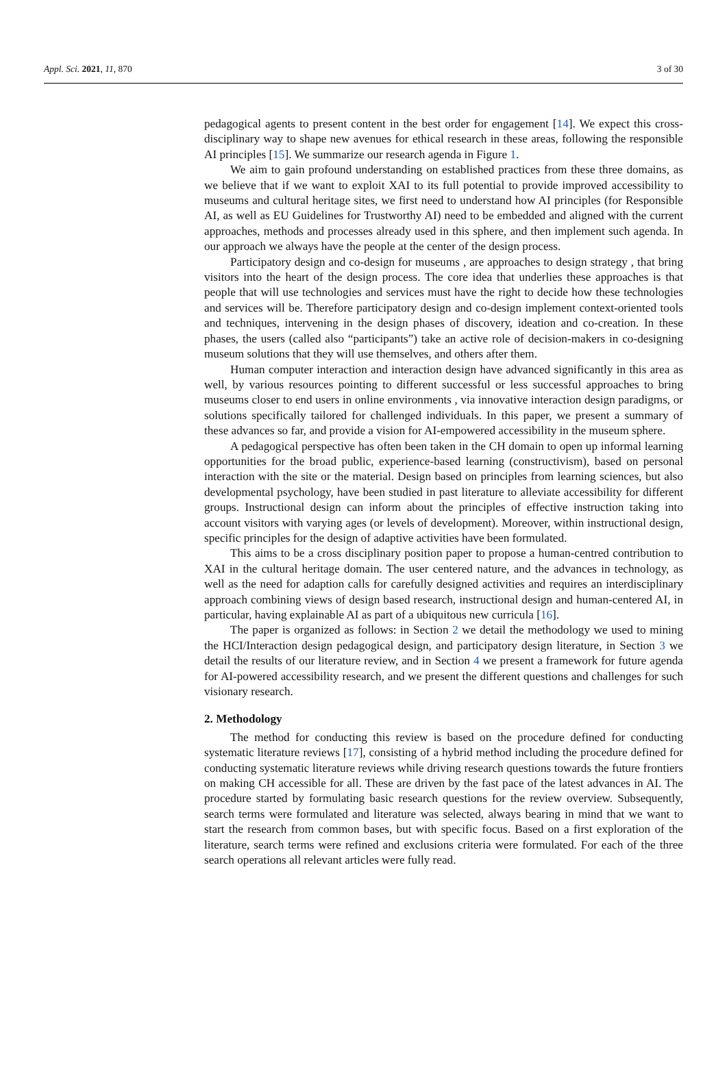Appl. Sci. 2021, 11, 870 3 of 30
pedagogical agents to present content in the best order for engagement [14]. We expect this cross-disciplinary way to shape new avenues for ethical research in these areas, following the responsible AI principles [15]. We summarize our research agenda in Figure 1.
We aim to gain profound understanding on established practices from these three domains, as we believe that if we want to exploit XAI to its full potential to provide improved accessibility to museums and cultural heritage sites, we first need to understand how AI principles (for Responsible AI, as well as EU Guidelines for Trustworthy AI) need to be embedded and aligned with the current approaches, methods and processes already used in this sphere, and then implement such agenda. In our approach we always have the people at the center of the design process.
Participatory design and co-design for museums , are approaches to design strategy , that bring visitors into the heart of the design process. The core idea that underlies these approaches is that people that will use technologies and services must have the right to decide how these technologies and services will be. Therefore participatory design and co-design implement context-oriented tools and techniques, intervening in the design phases of discovery, ideation and co-creation. In these phases, the users (called also “participants”) take an active role of decision-makers in co-designing museum solutions that they will use themselves, and others after them.
Human computer interaction and interaction design have advanced significantly in this area as well, by various resources pointing to different successful or less successful approaches to bring museums closer to end users in online environments , via innovative interaction design paradigms, or solutions specifically tailored for challenged individuals. In this paper, we present a summary of these advances so far, and provide a vision for AI-empowered accessibility in the museum sphere.
A pedagogical perspective has often been taken in the CH domain to open up informal learning opportunities for the broad public, experience-based learning (constructivism), based on personal interaction with the site or the material. Design based on principles from learning sciences, but also developmental psychology, have been studied in past literature to alleviate accessibility for different groups. Instructional design can inform about the principles of effective instruction taking into account visitors with varying ages (or levels of development). Moreover, within instructional design, specific principles for the design of adaptive activities have been formulated.
This aims to be a cross disciplinary position paper to propose a human-centred contribution to XAI in the cultural heritage domain. The user centered nature, and the advances in technology, as well as the need for adaption calls for carefully designed activities and requires an interdisciplinary approach combining views of design based research, instructional design and human-centered AI, in particular, having explainable AI as part of a ubiquitous new curricula [16].
The paper is organized as follows: in Section 2 we detail the methodology we used to mining the HCI/Interaction design pedagogical design, and participatory design literature, in Section 3 we detail the results of our literature review, and in Section 4 we present a framework for future agenda for AI-powered accessibility research, and we present the different questions and challenges for such visionary research.
2. Methodology
The method for conducting this review is based on the procedure defined for conducting systematic literature reviews [17], consisting of a hybrid method including the procedure defined for conducting systematic literature reviews while driving research questions towards the future frontiers on making CH accessible for all. These are driven by the fast pace of the latest advances in AI. The procedure started by formulating basic research questions for the review overview. Subsequently, search terms were formulated and literature was selected, always bearing in mind that we want to start the research from common bases, but with specific focus. Based on a first exploration of the literature, search terms were refined and exclusions criteria were formulated. For each of the three search operations all relevant articles were fully read.